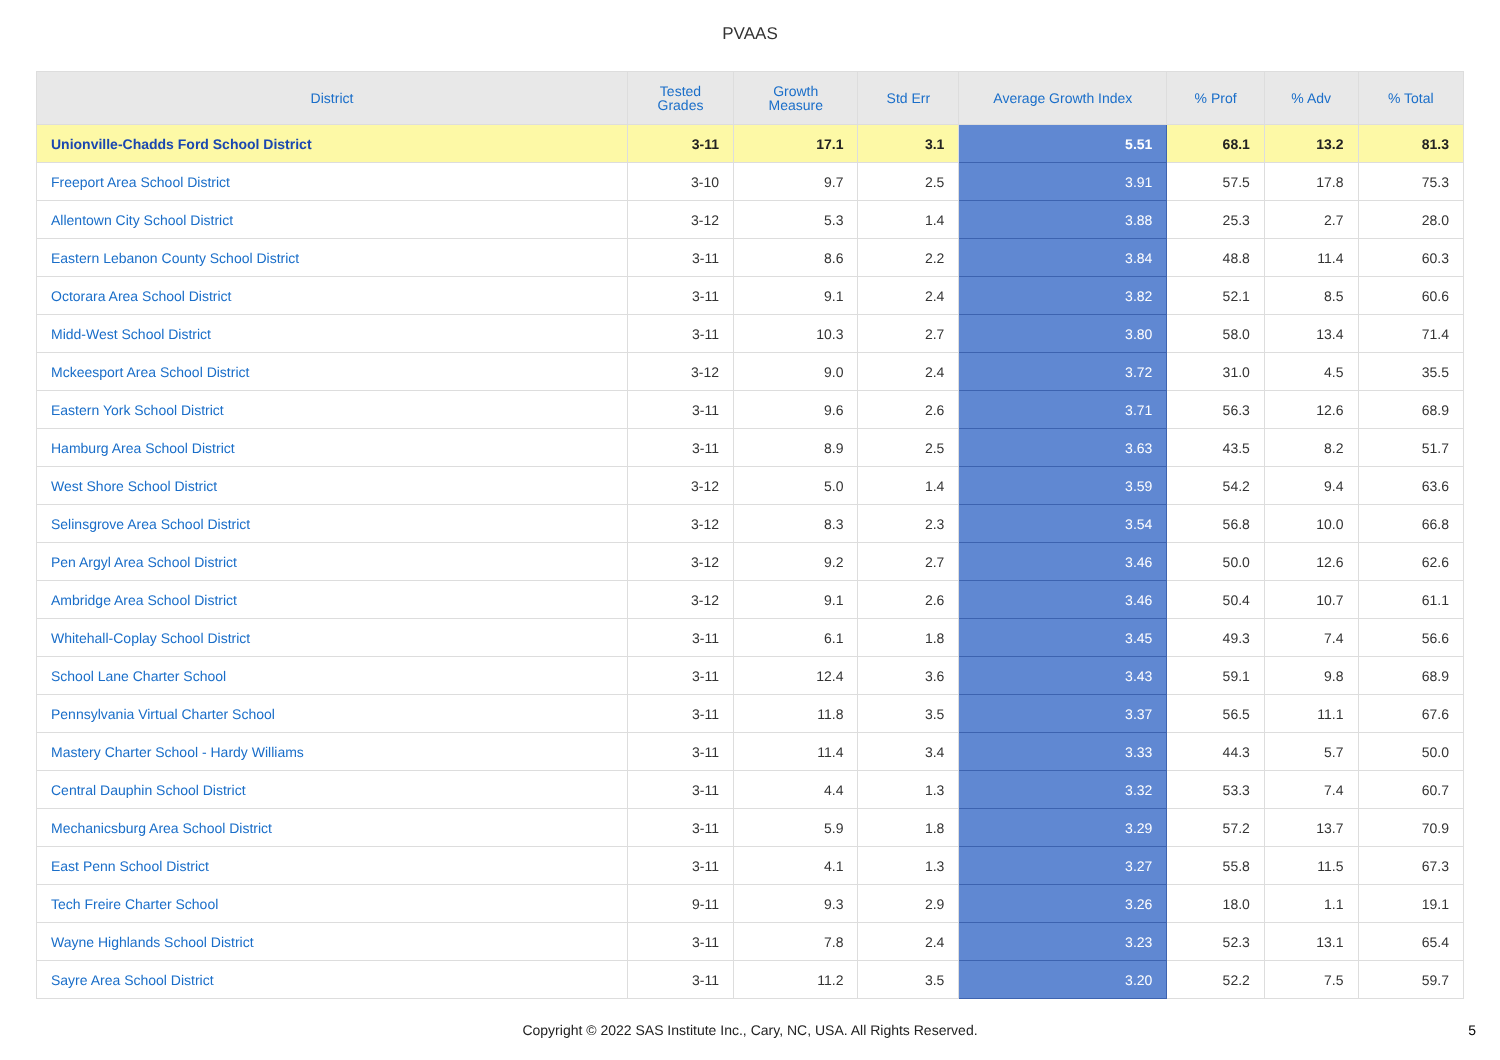PVAAS
| District | Tested Grades | Growth Measure | Std Err | Average Growth Index | % Prof | % Adv | % Total |
| --- | --- | --- | --- | --- | --- | --- | --- |
| Unionville-Chadds Ford School District | 3-11 | 17.1 | 3.1 | 5.51 | 68.1 | 13.2 | 81.3 |
| Freeport Area School District | 3-10 | 9.7 | 2.5 | 3.91 | 57.5 | 17.8 | 75.3 |
| Allentown City School District | 3-12 | 5.3 | 1.4 | 3.88 | 25.3 | 2.7 | 28.0 |
| Eastern Lebanon County School District | 3-11 | 8.6 | 2.2 | 3.84 | 48.8 | 11.4 | 60.3 |
| Octorara Area School District | 3-11 | 9.1 | 2.4 | 3.82 | 52.1 | 8.5 | 60.6 |
| Midd-West School District | 3-11 | 10.3 | 2.7 | 3.80 | 58.0 | 13.4 | 71.4 |
| Mckeesport Area School District | 3-12 | 9.0 | 2.4 | 3.72 | 31.0 | 4.5 | 35.5 |
| Eastern York School District | 3-11 | 9.6 | 2.6 | 3.71 | 56.3 | 12.6 | 68.9 |
| Hamburg Area School District | 3-11 | 8.9 | 2.5 | 3.63 | 43.5 | 8.2 | 51.7 |
| West Shore School District | 3-12 | 5.0 | 1.4 | 3.59 | 54.2 | 9.4 | 63.6 |
| Selinsgrove Area School District | 3-12 | 8.3 | 2.3 | 3.54 | 56.8 | 10.0 | 66.8 |
| Pen Argyl Area School District | 3-12 | 9.2 | 2.7 | 3.46 | 50.0 | 12.6 | 62.6 |
| Ambridge Area School District | 3-12 | 9.1 | 2.6 | 3.46 | 50.4 | 10.7 | 61.1 |
| Whitehall-Coplay School District | 3-11 | 6.1 | 1.8 | 3.45 | 49.3 | 7.4 | 56.6 |
| School Lane Charter School | 3-11 | 12.4 | 3.6 | 3.43 | 59.1 | 9.8 | 68.9 |
| Pennsylvania Virtual Charter School | 3-11 | 11.8 | 3.5 | 3.37 | 56.5 | 11.1 | 67.6 |
| Mastery Charter School - Hardy Williams | 3-11 | 11.4 | 3.4 | 3.33 | 44.3 | 5.7 | 50.0 |
| Central Dauphin School District | 3-11 | 4.4 | 1.3 | 3.32 | 53.3 | 7.4 | 60.7 |
| Mechanicsburg Area School District | 3-11 | 5.9 | 1.8 | 3.29 | 57.2 | 13.7 | 70.9 |
| East Penn School District | 3-11 | 4.1 | 1.3 | 3.27 | 55.8 | 11.5 | 67.3 |
| Tech Freire Charter School | 9-11 | 9.3 | 2.9 | 3.26 | 18.0 | 1.1 | 19.1 |
| Wayne Highlands School District | 3-11 | 7.8 | 2.4 | 3.23 | 52.3 | 13.1 | 65.4 |
| Sayre Area School District | 3-11 | 11.2 | 3.5 | 3.20 | 52.2 | 7.5 | 59.7 |
Copyright © 2022 SAS Institute Inc., Cary, NC, USA. All Rights Reserved. 5